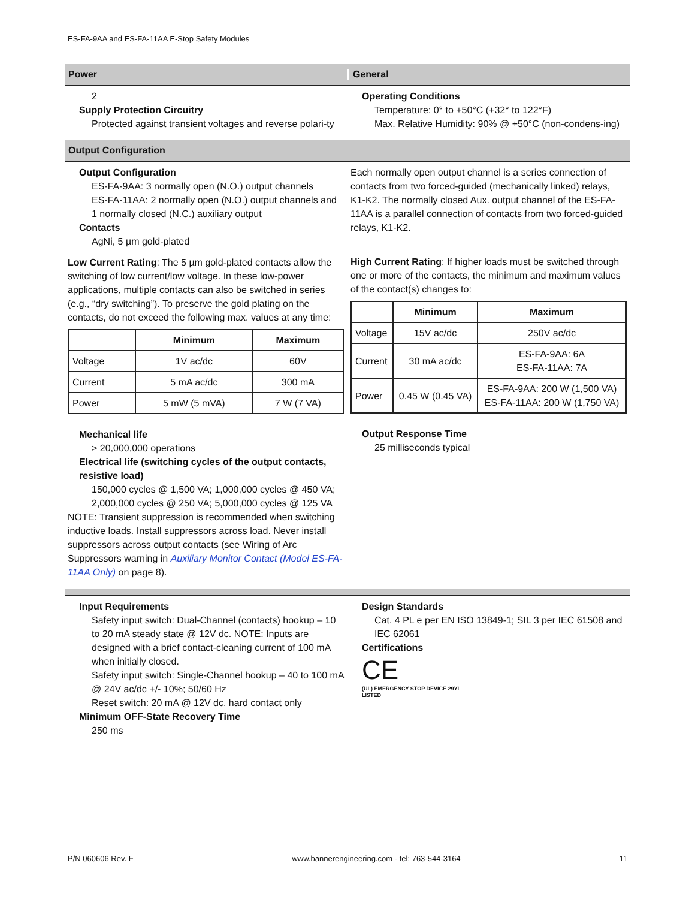ES-FA-9AA and ES-FA-11AA E-Stop Safety Modules
Power General
2
Supply Protection Circuitry
Protected against transient voltages and reverse polari-ty
Operating Conditions
Temperature: 0° to +50°C (+32° to 122°F)
Max. Relative Humidity: 90% @ +50°C (non-condens-ing)
Output Configuration
Output Configuration
ES-FA-9AA: 3 normally open (N.O.) output channels
ES-FA-11AA: 2 normally open (N.O.) output channels and 1 normally closed (N.C.) auxiliary output
Contacts
AgNi, 5 µm gold-plated
Low Current Rating: The 5 µm gold-plated contacts allow the switching of low current/low voltage. In these low-power applications, multiple contacts can also be switched in series (e.g., “dry switching”). To preserve the gold plating on the contacts, do not exceed the following max. values at any time:
| | Minimum | Maximum |
| --- | --- | --- |
| Voltage | 1V ac/dc | 60V |
| Current | 5 mA ac/dc | 300 mA |
| Power | 5 mW (5 mVA) | 7 W (7 VA) |
Mechanical life
> 20,000,000 operations
Electrical life (switching cycles of the output contacts, resistive load)
150,000 cycles @ 1,500 VA; 1,000,000 cycles @ 450 VA; 2,000,000 cycles @ 250 VA; 5,000,000 cycles @ 125 VA
NOTE: Transient suppression is recommended when switching inductive loads. Install suppressors across load. Never install suppressors across output contacts (see Wiring of Arc Suppressors warning in Auxiliary Monitor Contact (Model ES-FA-11AA Only) on page 8).
Each normally open output channel is a series connection of contacts from two forced-guided (mechanically linked) relays, K1-K2. The normally closed Aux. output channel of the ES-FA-11AA is a parallel connection of contacts from two forced-guided relays, K1-K2.
High Current Rating: If higher loads must be switched through one or more of the contacts, the minimum and maximum values of the contact(s) changes to:
| | Minimum | Maximum |
| --- | --- | --- |
| Voltage | 15V ac/dc | 250V ac/dc |
| Current | 30 mA ac/dc | ES-FA-9AA: 6A ES-FA-11AA: 7A |
| Power | 0.45 W (0.45 VA) | ES-FA-9AA: 200 W (1,500 VA) ES-FA-11AA: 200 W (1,750 VA) |
Output Response Time
25 milliseconds typical
Input Requirements
Safety input switch: Dual-Channel (contacts) hookup – 10 to 20 mA steady state @ 12V dc. NOTE: Inputs are designed with a brief contact-cleaning current of 100 mA when initially closed.
Safety input switch: Single-Channel hookup – 40 to 100 mA @ 24V ac/dc +/- 10%; 50/60 Hz
Reset switch: 20 mA @ 12V dc, hard contact only
Minimum OFF-State Recovery Time
250 ms
Design Standards
Cat. 4 PL e per EN ISO 13849-1; SIL 3 per IEC 61508 and IEC 62061
Certifications
CE
(UL) EMERGENCY STOP DEVICE 29YL
LISTED
P/N 060606 Rev. F www.bannerengineering.com - tel: 763-544-3164 11